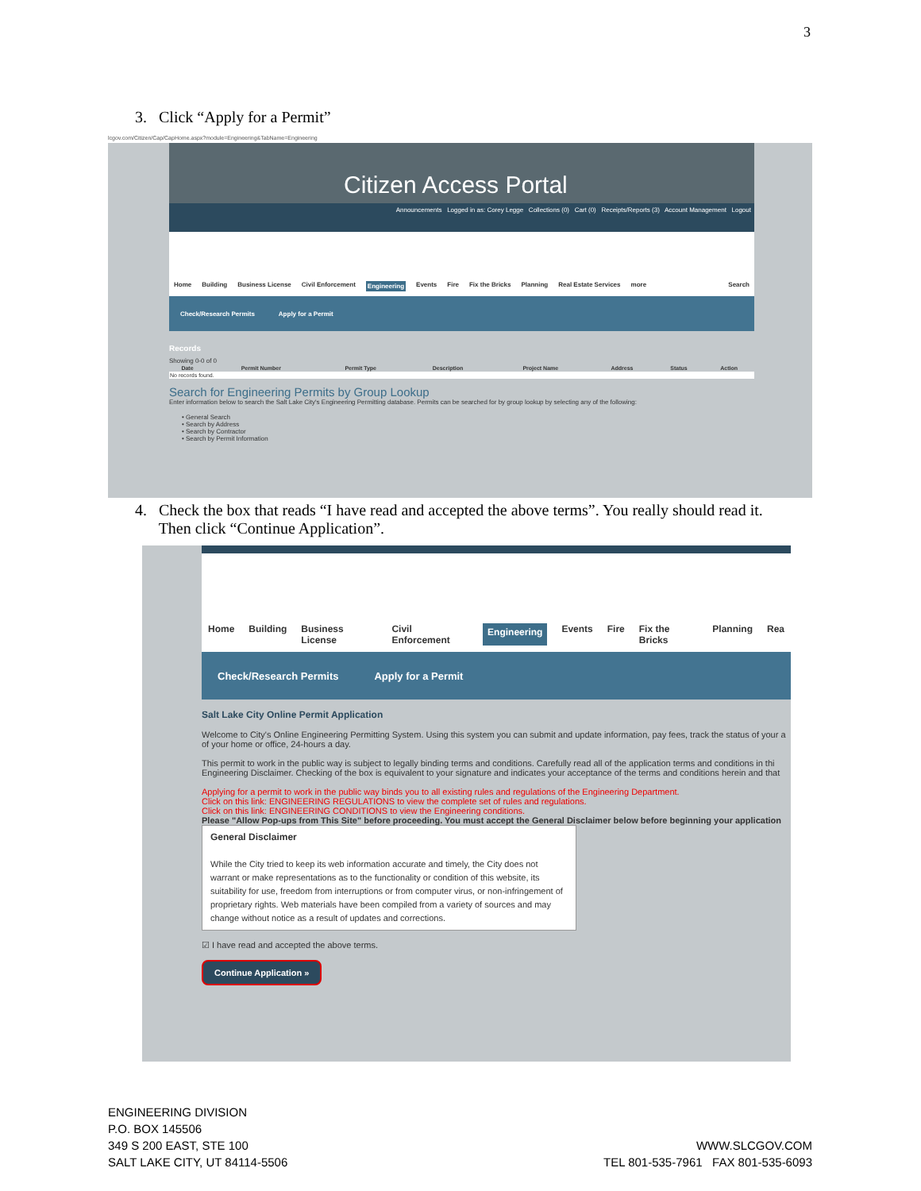3
3. Click “Apply for a Permit”
lcgov.com/Citizen/Cap/CapHome.aspx?module=Engineering&TabName=Engineering
Citizen Access Portal
Announcements Logged in as: Corey Legge Collections (0) Cart (0) Receipts/Reports (3) Account Management Logout
Home Building Business License Civil Enforcement Engineering Events Fire Fix the Bricks Planning Real Estate Services more Search
Check/Research Permits Apply for a Permit
Records
Showing 0-0 of 0
| Date | Permit Number | Permit Type | Description | Project Name | Address | Status | Action |
| --- | --- | --- | --- | --- | --- | --- | --- |
| No records found. | | | | | | | |
Search for Engineering Permits by Group Lookup
Enter information below to search the Salt Lake City's Engineering Permitting database. Permits can be searched for by group lookup by selecting any of the following:
• General Search
• Search by Address
• Search by Contractor
• Search by Permit Information
4. Check the box that reads “I have read and accepted the above terms”. You really should read it.
Then click “Continue Application”.
Home Building Business License Civil Enforcement Engineering Events Fire Fix the Bricks Planning Rea
Check/Research Permits Apply for a Permit
Salt Lake City Online Permit Application
Welcome to City's Online Engineering Permitting System. Using this system you can submit and update information, pay fees, track the status of your a of your home or office, 24-hours a day.
This permit to work in the public way is subject to legally binding terms and conditions. Carefully read all of the application terms and conditions in thi Engineering Disclaimer. Checking of the box is equivalent to your signature and indicates your acceptance of the terms and conditions herein and that
Applying for a permit to work in the public way binds you to all existing rules and regulations of the Engineering Department.
Click on this link: ENGINEERING REGULATIONS to view the complete set of rules and regulations.
Click on this link: ENGINEERING CONDITIONS to view the Engineering conditions.
Please "Allow Pop-ups from This Site" before proceeding. You must accept the General Disclaimer below before beginning your application
General Disclaimer
While the City tried to keep its web information accurate and timely, the City does not warrant or make representations as to the functionality or condition of this website, its suitability for use, freedom from interruptions or from computer virus, or non-infringement of proprietary rights. Web materials have been compiled from a variety of sources and may change without notice as a result of updates and corrections.
☑ I have read and accepted the above terms.
Continue Application »
ENGINEERING DIVISION
P.O. BOX 145506
349 S 200 EAST, STE 100
SALT LAKE CITY, UT 84114-5506
WWW.SLCGOV.COM
TEL 801-535-7961 FAX 801-535-6093